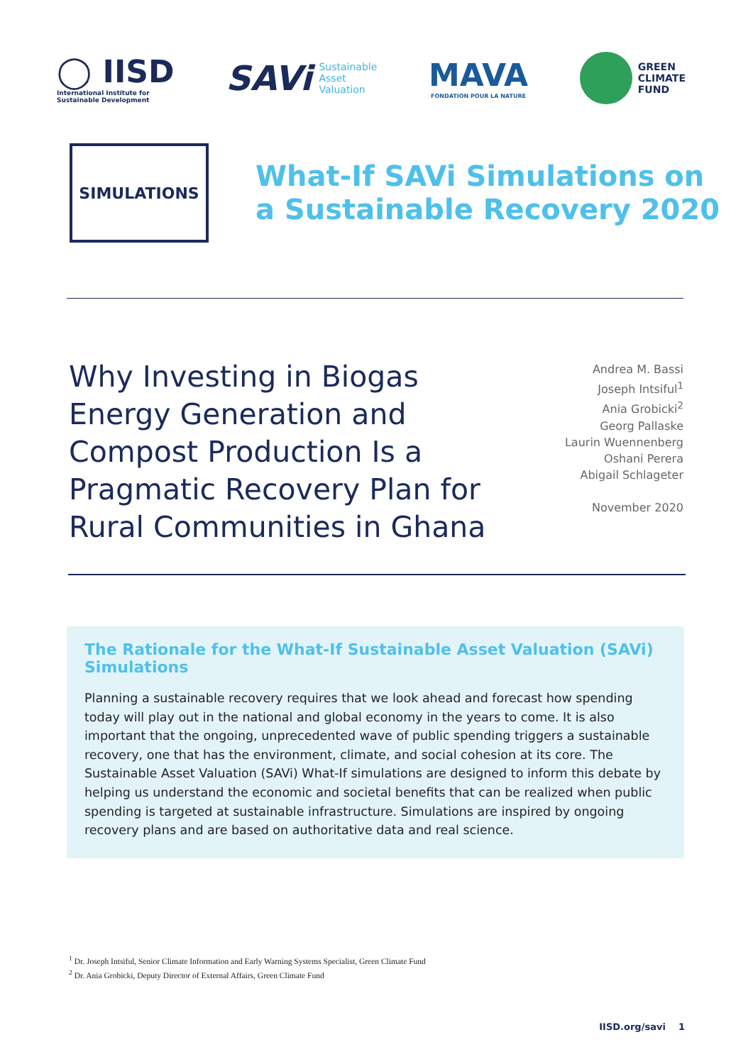◯ IISD
International Institute for
Sustainable Development
SAVi Sustainable
Asset
Valuation
MAVA
FONDATION POUR LA NATURE
GREEN
CLIMATE
FUND
SIMULATIONS
What-If SAVi Simulations on
a Sustainable Recovery 2020
Why Investing in Biogas
Energy Generation and
Compost Production Is a
Pragmatic Recovery Plan for
Rural Communities in Ghana
Andrea M. Bassi
Joseph Intsiful<sup>1</sup>
Ania Grobicki<sup>2</sup>
Georg Pallaske
Laurin Wuennenberg
Oshani Perera
Abigail Schlageter
November 2020
The Rationale for the What-If Sustainable Asset Valuation (SAVi) Simulations
Planning a sustainable recovery requires that we look ahead and forecast how spending today will play out in the national and global economy in the years to come. It is also important that the ongoing, unprecedented wave of public spending triggers a sustainable recovery, one that has the environment, climate, and social cohesion at its core. The Sustainable Asset Valuation (SAVi) What-If simulations are designed to inform this debate by helping us understand the economic and societal benefits that can be realized when public spending is targeted at sustainable infrastructure. Simulations are inspired by ongoing recovery plans and are based on authoritative data and real science.
<sup>1</sup> Dr. Joseph Intsiful, Senior Climate Information and Early Warning Systems Specialist, Green Climate Fund
<sup>2</sup> Dr. Ania Grobicki, Deputy Director of External Affairs, Green Climate Fund
IISD.org/savi 1